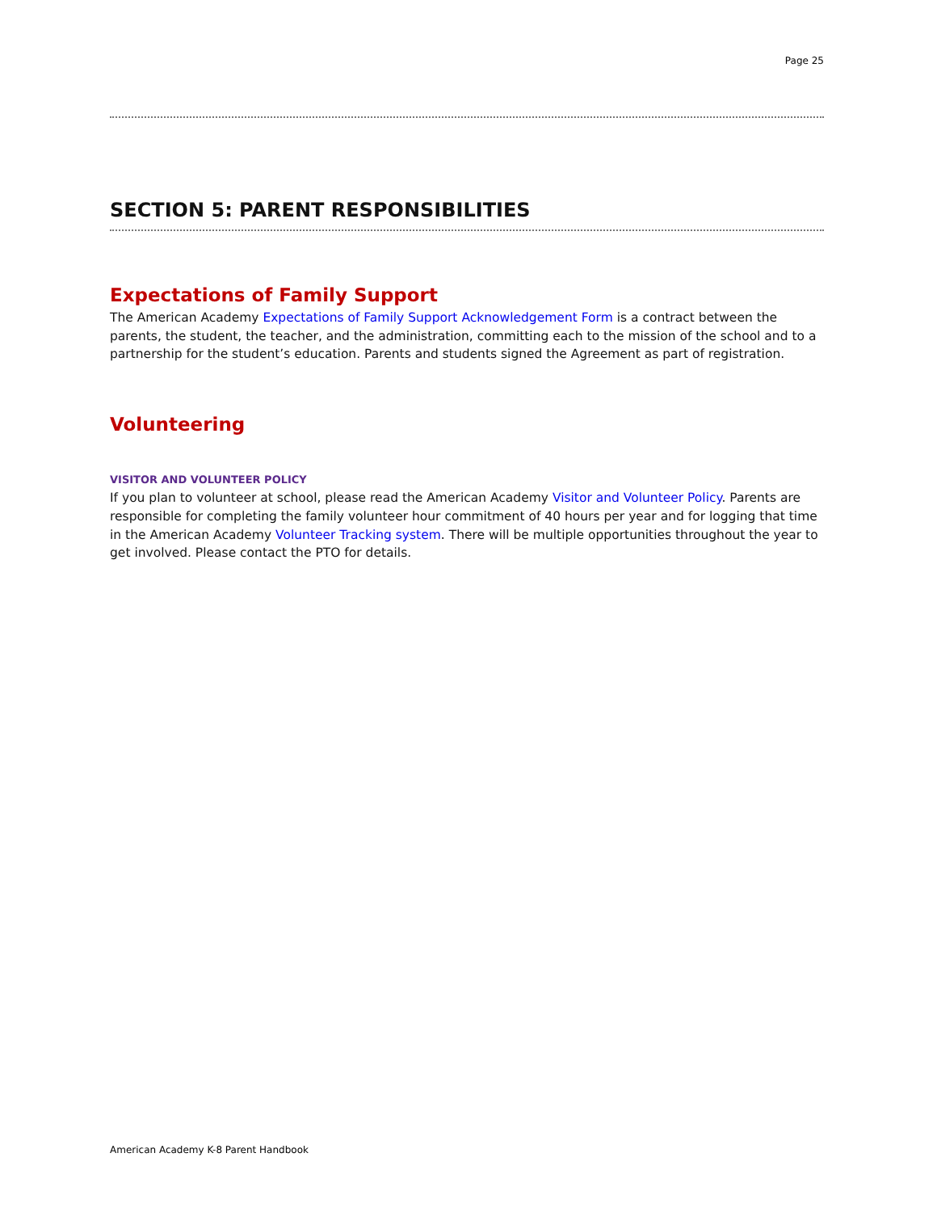Page 25
SECTION 5: PARENT RESPONSIBILITIES
Expectations of Family Support
The American Academy Expectations of Family Support Acknowledgement Form is a contract between the parents, the student, the teacher, and the administration, committing each to the mission of the school and to a partnership for the student’s education. Parents and students signed the Agreement as part of registration.
Volunteering
VISITOR AND VOLUNTEER POLICY
If you plan to volunteer at school, please read the American Academy Visitor and Volunteer Policy. Parents are responsible for completing the family volunteer hour commitment of 40 hours per year and for logging that time in the American Academy Volunteer Tracking system. There will be multiple opportunities throughout the year to get involved. Please contact the PTO for details.
American Academy K-8 Parent Handbook